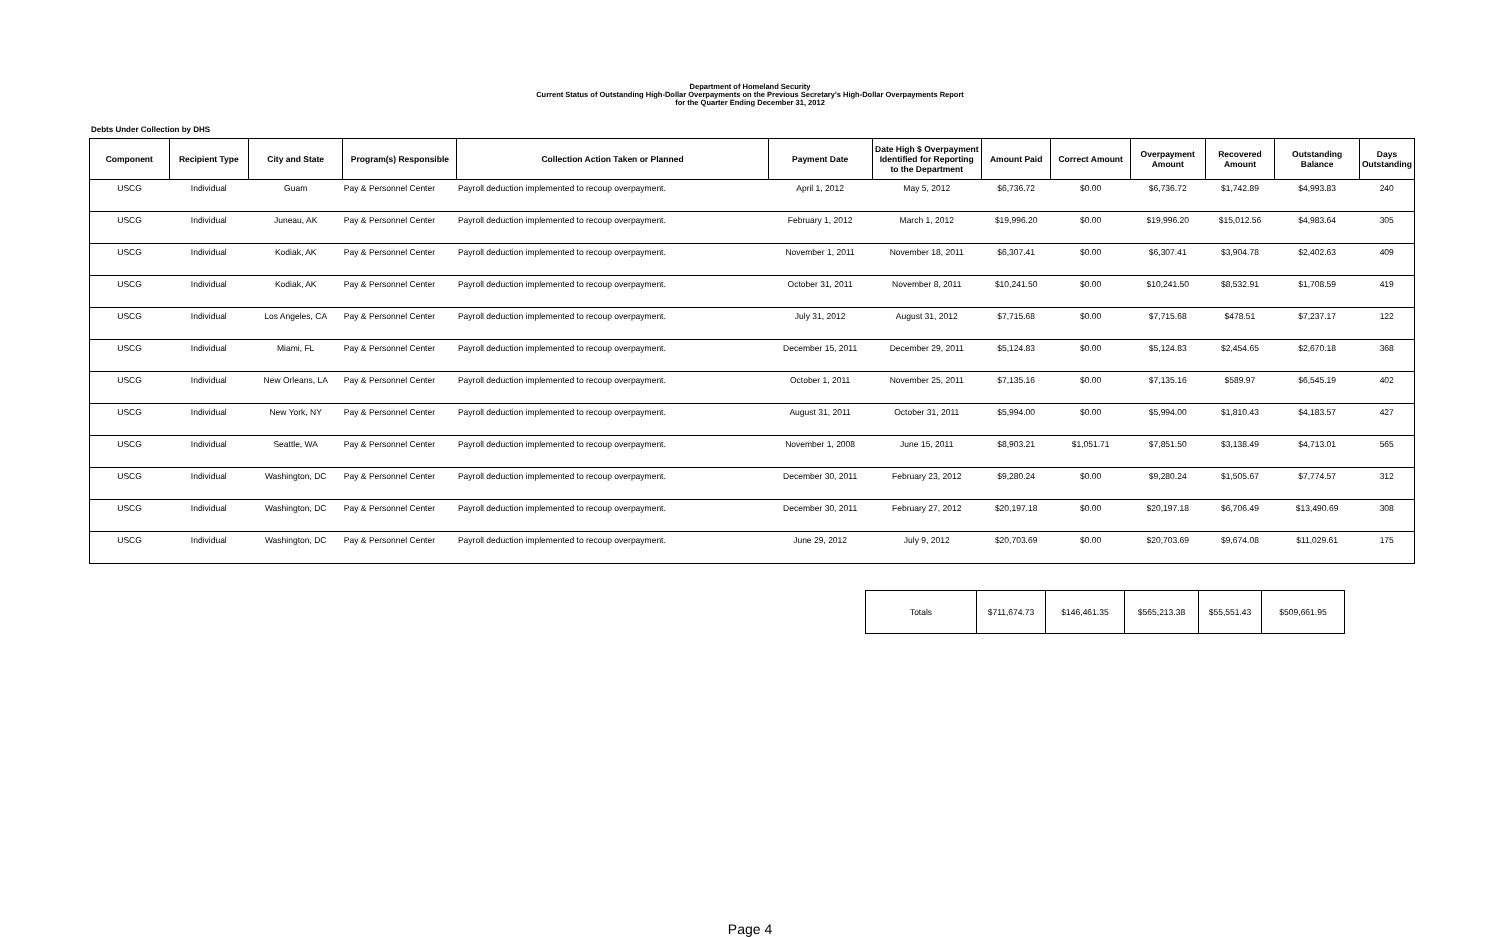Department of Homeland Security
Current Status of Outstanding High-Dollar Overpayments on the Previous Secretary's High-Dollar Overpayments Report
for the Quarter Ending December 31, 2012
Debts Under Collection by DHS
| Component | Recipient Type | City and State | Program(s) Responsible | Collection Action Taken or Planned | Payment Date | Date High $ Overpayment Identified for Reporting to the Department | Amount Paid | Correct Amount | Overpayment Amount | Recovered Amount | Outstanding Balance | Days Outstanding |
| --- | --- | --- | --- | --- | --- | --- | --- | --- | --- | --- | --- | --- |
| USCG | Individual | Guam | Pay & Personnel Center | Payroll deduction implemented to recoup overpayment. | April 1, 2012 | May 5, 2012 | $6,736.72 | $0.00 | $6,736.72 | $1,742.89 | $4,993.83 | 240 |
| USCG | Individual | Juneau, AK | Pay & Personnel Center | Payroll deduction implemented to recoup overpayment. | February 1, 2012 | March 1, 2012 | $19,996.20 | $0.00 | $19,996.20 | $15,012.56 | $4,983.64 | 305 |
| USCG | Individual | Kodiak, AK | Pay & Personnel Center | Payroll deduction implemented to recoup overpayment. | November 1, 2011 | November 18, 2011 | $6,307.41 | $0.00 | $6,307.41 | $3,904.78 | $2,402.63 | 409 |
| USCG | Individual | Kodiak, AK | Pay & Personnel Center | Payroll deduction implemented to recoup overpayment. | October 31, 2011 | November 8, 2011 | $10,241.50 | $0.00 | $10,241.50 | $8,532.91 | $1,708.59 | 419 |
| USCG | Individual | Los Angeles, CA | Pay & Personnel Center | Payroll deduction implemented to recoup overpayment. | July 31, 2012 | August 31, 2012 | $7,715.68 | $0.00 | $7,715.68 | $478.51 | $7,237.17 | 122 |
| USCG | Individual | Miami, FL | Pay & Personnel Center | Payroll deduction implemented to recoup overpayment. | December 15, 2011 | December 29, 2011 | $5,124.83 | $0.00 | $5,124.83 | $2,454.65 | $2,670.18 | 368 |
| USCG | Individual | New Orleans, LA | Pay & Personnel Center | Payroll deduction implemented to recoup overpayment. | October 1, 2011 | November 25, 2011 | $7,135.16 | $0.00 | $7,135.16 | $589.97 | $6,545.19 | 402 |
| USCG | Individual | New York, NY | Pay & Personnel Center | Payroll deduction implemented to recoup overpayment. | August 31, 2011 | October 31, 2011 | $5,994.00 | $0.00 | $5,994.00 | $1,810.43 | $4,183.57 | 427 |
| USCG | Individual | Seattle, WA | Pay & Personnel Center | Payroll deduction implemented to recoup overpayment. | November 1, 2008 | June 15, 2011 | $8,903.21 | $1,051.71 | $7,851.50 | $3,138.49 | $4,713.01 | 565 |
| USCG | Individual | Washington, DC | Pay & Personnel Center | Payroll deduction implemented to recoup overpayment. | December 30, 2011 | February 23, 2012 | $9,280.24 | $0.00 | $9,280.24 | $1,505.67 | $7,774.57 | 312 |
| USCG | Individual | Washington, DC | Pay & Personnel Center | Payroll deduction implemented to recoup overpayment. | December 30, 2011 | February 27, 2012 | $20,197.18 | $0.00 | $20,197.18 | $6,706.49 | $13,490.69 | 308 |
| USCG | Individual | Washington, DC | Pay & Personnel Center | Payroll deduction implemented to recoup overpayment. | June 29, 2012 | July 9, 2012 | $20,703.69 | $0.00 | $20,703.69 | $9,674.08 | $11,029.61 | 175 |
| Totals | $711,674.73 | $146,461.35 | $565,213.38 | $55,551.43 | $509,661.95 |
Page 4